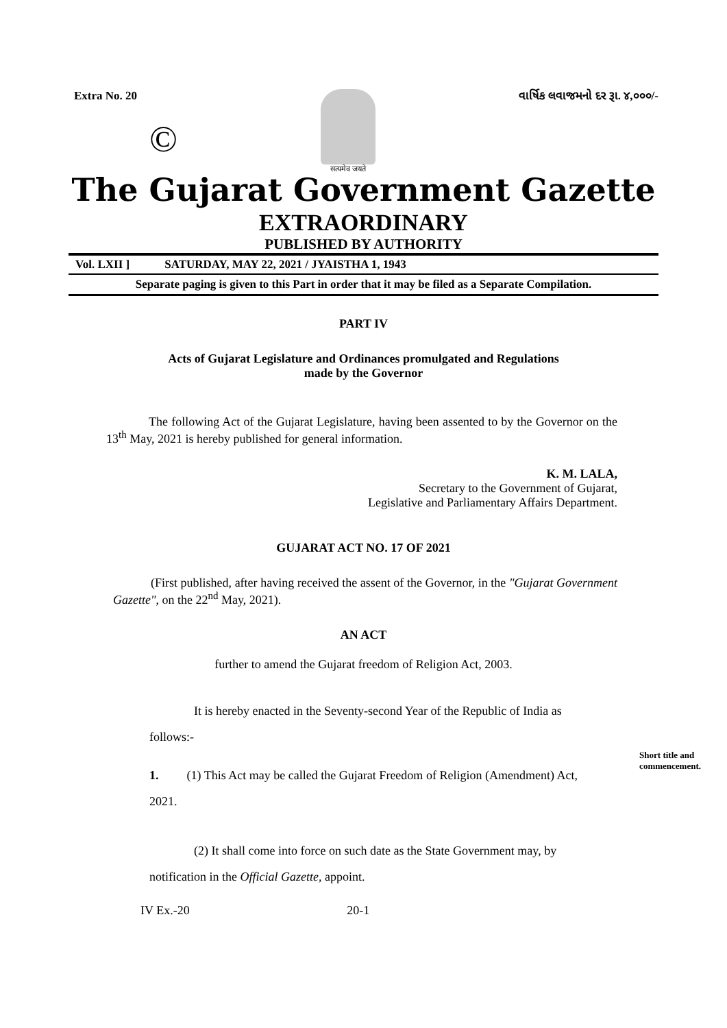Extra No. 20
©
सत्यमेव जयते
વાર્ષિક લવાજમનો દર રૂા. ૪,૦૦૦/-
The Gujarat Government Gazette
EXTRAORDINARY
PUBLISHED BY AUTHORITY
Vol. LXII ] SATURDAY, MAY 22, 2021 / JYAISTHA 1, 1943
Separate paging is given to this Part in order that it may be filed as a Separate Compilation.
PART IV
Acts of Gujarat Legislature and Ordinances promulgated and Regulations
made by the Governor
The following Act of the Gujarat Legislature, having been assented to by the Governor on the 13<sup>th</sup> May, 2021 is hereby published for general information.
K. M. LALA,
Secretary to the Government of Gujarat,
Legislative and Parliamentary Affairs Department.
GUJARAT ACT NO. 17 OF 2021
(First published, after having received the assent of the Governor, in the "Gujarat Government Gazette", on the 22<sup>nd</sup> May, 2021).
AN ACT
further to amend the Gujarat freedom of Religion Act, 2003.
It is hereby enacted in the Seventy-second Year of the Republic of India as follows:-
Short title and
commencement.
1. (1) This Act may be called the Gujarat Freedom of Religion (Amendment) Act, 2021.
(2) It shall come into force on such date as the State Government may, by notification in the Official Gazette, appoint.
IV Ex.-20 20-1